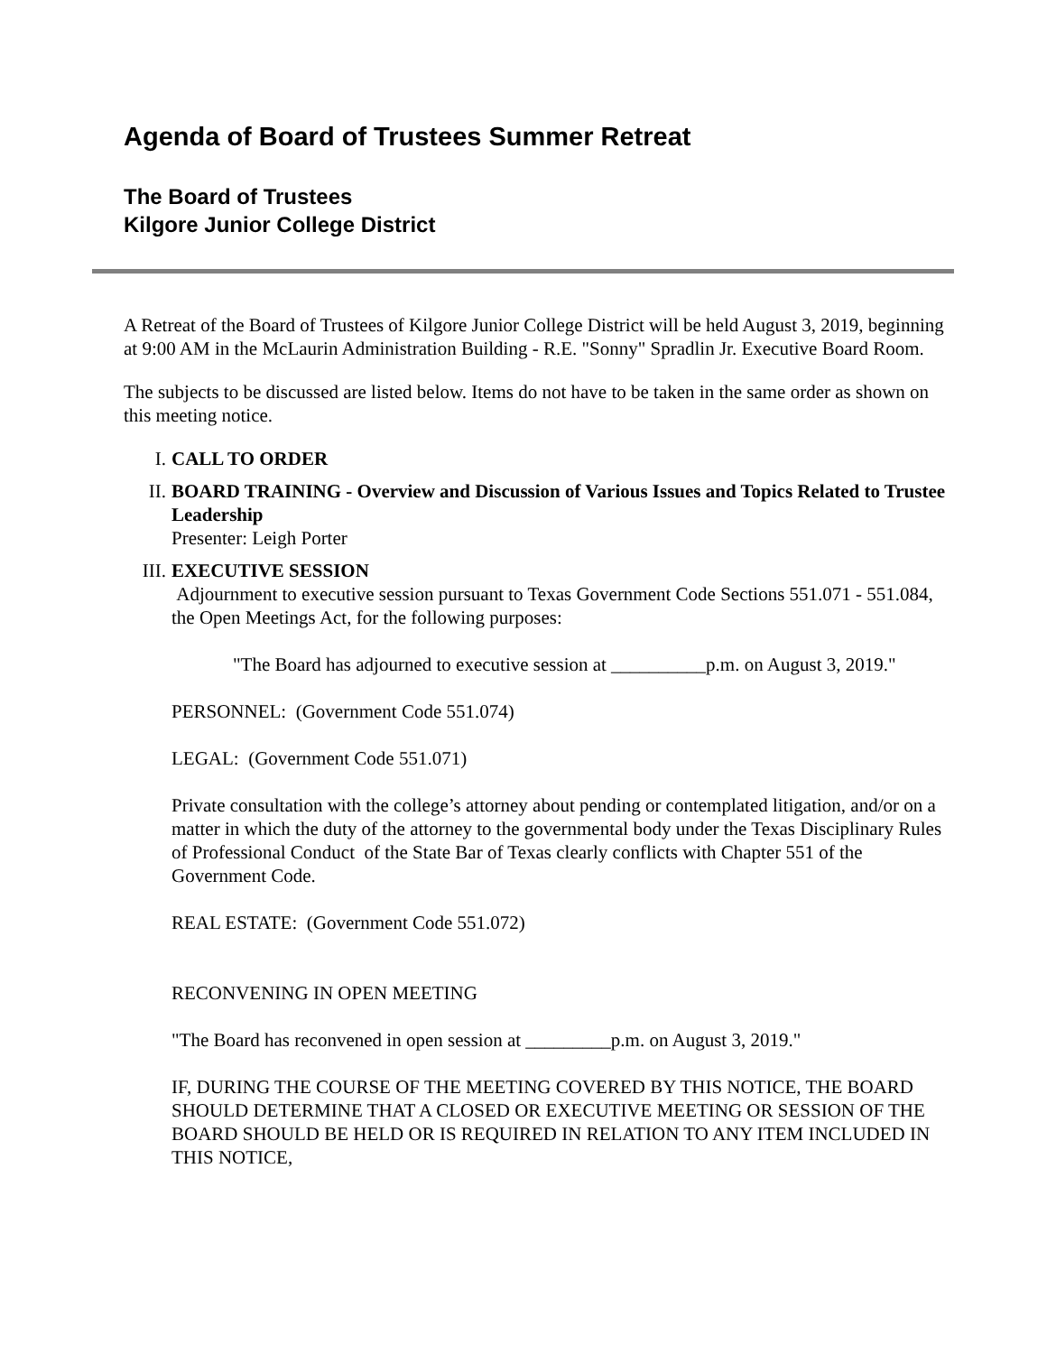Agenda of Board of Trustees Summer Retreat
The Board of Trustees
Kilgore Junior College District
A Retreat of the Board of Trustees of Kilgore Junior College District will be held August 3, 2019, beginning at 9:00 AM in the McLaurin Administration Building - R.E. "Sonny" Spradlin Jr. Executive Board Room.
The subjects to be discussed are listed below. Items do not have to be taken in the same order as shown on this meeting notice.
I. CALL TO ORDER
II. BOARD TRAINING - Overview and Discussion of Various Issues and Topics Related to Trustee Leadership
Presenter: Leigh Porter
III. EXECUTIVE SESSION
Adjournment to executive session pursuant to Texas Government Code Sections 551.071 - 551.084, the Open Meetings Act, for the following purposes:
"The Board has adjourned to executive session at __________p.m. on August 3, 2019."
PERSONNEL: (Government Code 551.074)
LEGAL: (Government Code 551.071)
Private consultation with the college’s attorney about pending or contemplated litigation, and/or on a matter in which the duty of the attorney to the governmental body under the Texas Disciplinary Rules of Professional Conduct of the State Bar of Texas clearly conflicts with Chapter 551 of the Government Code.
REAL ESTATE: (Government Code 551.072)
RECONVENING IN OPEN MEETING
"The Board has reconvened in open session at _________p.m. on August 3, 2019."
IF, DURING THE COURSE OF THE MEETING COVERED BY THIS NOTICE, THE BOARD SHOULD DETERMINE THAT A CLOSED OR EXECUTIVE MEETING OR SESSION OF THE BOARD SHOULD BE HELD OR IS REQUIRED IN RELATION TO ANY ITEM INCLUDED IN THIS NOTICE,